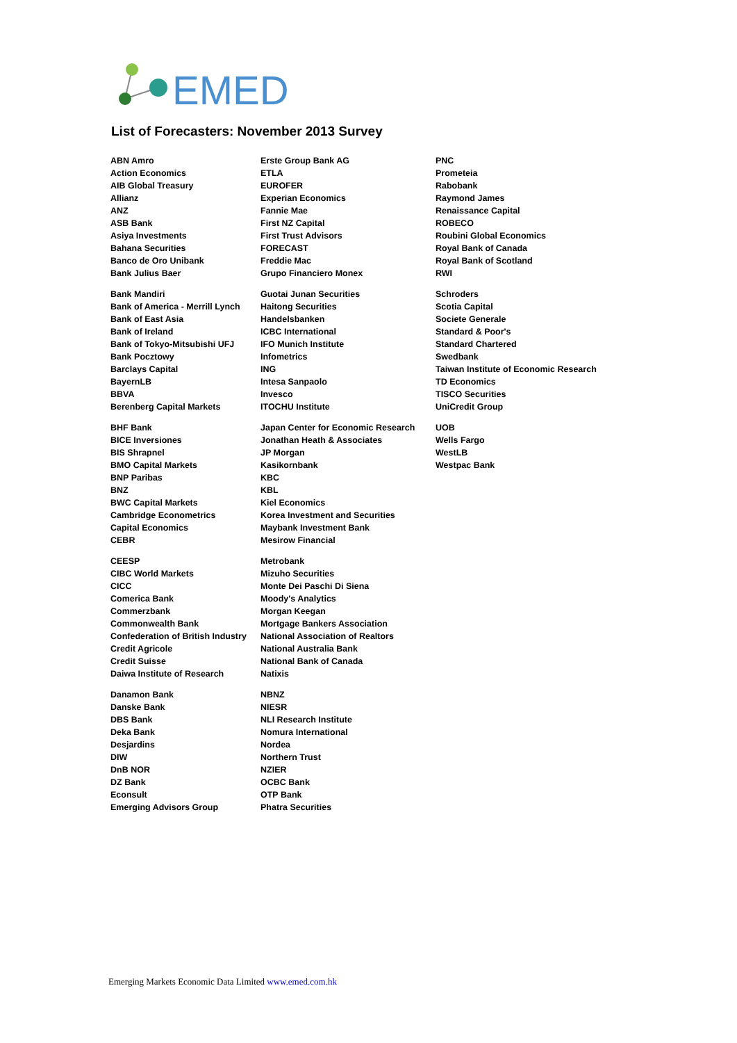EMED
List of Forecasters: November 2013 Survey
| ABN Amro | Erste Group Bank AG | PNC |
| Action Economics | ETLA | Prometeia |
| AIB Global Treasury | EUROFER | Rabobank |
| Allianz | Experian Economics | Raymond James |
| ANZ | Fannie Mae | Renaissance Capital |
| ASB Bank | First NZ Capital | ROBECO |
| Asiya Investments | First Trust Advisors | Roubini Global Economics |
| Bahana Securities | FORECAST | Royal Bank of Canada |
| Banco de Oro Unibank | Freddie Mac | Royal Bank of Scotland |
| Bank Julius Baer | Grupo Financiero Monex | RWI |
| Bank Mandiri | Guotai Junan Securities | Schroders |
| Bank of America - Merrill Lynch | Haitong Securities | Scotia Capital |
| Bank of East Asia | Handelsbanken | Societe Generale |
| Bank of Ireland | ICBC International | Standard & Poor's |
| Bank of Tokyo-Mitsubishi UFJ | IFO Munich Institute | Standard Chartered |
| Bank Pocztowy | Infometrics | Swedbank |
| Barclays Capital | ING | Taiwan Institute of Economic Research |
| BayernLB | Intesa Sanpaolo | TD Economics |
| BBVA | Invesco | TISCO Securities |
| Berenberg Capital Markets | ITOCHU Institute | UniCredit Group |
| BHF Bank | Japan Center for Economic Research | UOB |
| BICE Inversiones | Jonathan Heath & Associates | Wells Fargo |
| BIS Shrapnel | JP Morgan | WestLB |
| BMO Capital Markets | Kasikornbank | Westpac Bank |
| BNP Paribas | KBC | |
| BNZ | KBL | |
| BWC Capital Markets | Kiel Economics | |
| Cambridge Econometrics | Korea Investment and Securities | |
| Capital Economics | Maybank Investment Bank | |
| CEBR | Mesirow Financial | |
| CEESP | Metrobank | |
| CIBC World Markets | Mizuho Securities | |
| CICC | Monte Dei Paschi Di Siena | |
| Comerica Bank | Moody's Analytics | |
| Commerzbank | Morgan Keegan | |
| Commonwealth Bank | Mortgage Bankers Association | |
| Confederation of British Industry | National Association of Realtors | |
| Credit Agricole | National Australia Bank | |
| Credit Suisse | National Bank of Canada | |
| Daiwa Institute of Research | Natixis | |
| Danamon Bank | NBNZ | |
| Danske Bank | NIESR | |
| DBS Bank | NLI Research Institute | |
| Deka Bank | Nomura International | |
| Desjardins | Nordea | |
| DIW | Northern Trust | |
| DnB NOR | NZIER | |
| DZ Bank | OCBC Bank | |
| Econsult | OTP Bank | |
| Emerging Advisors Group | Phatra Securities | |
Emerging Markets Economic Data Limited www.emed.com.hk